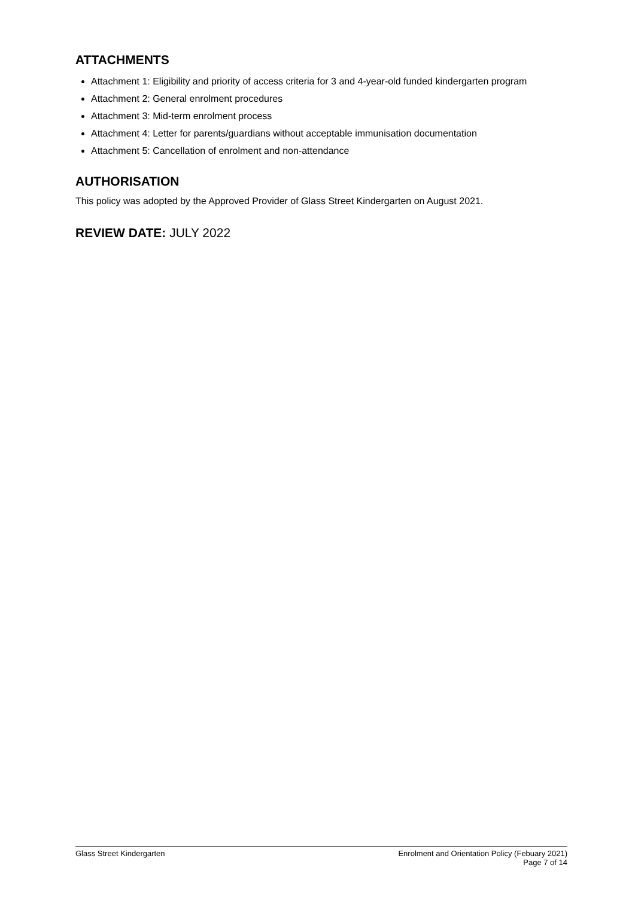ATTACHMENTS
Attachment 1: Eligibility and priority of access criteria for 3 and 4-year-old funded kindergarten program
Attachment 2: General enrolment procedures
Attachment 3: Mid-term enrolment process
Attachment 4: Letter for parents/guardians without acceptable immunisation documentation
Attachment 5: Cancellation of enrolment and non-attendance
AUTHORISATION
This policy was adopted by the Approved Provider of Glass Street Kindergarten on August 2021.
REVIEW DATE: JULY 2022
Glass Street Kindergarten Enrolment and Orientation Policy (Febuary 2021)
Page 7 of 14